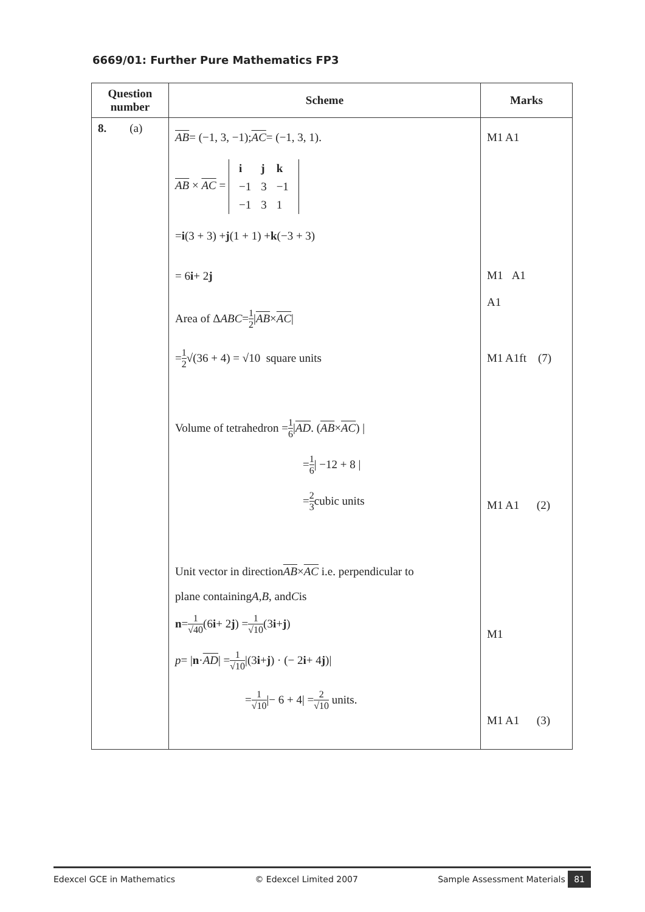6669/01: Further Pure Mathematics FP3
| Question number | Scheme | Marks |
| --- | --- | --- |
| 8. (a) | AB = (−1, 3, −1); AC = (−1, 3, 1). AB × AC = / i / j / k / / −1 / 3 / −1 / / −1 / 3 / 1 / = i (3 + 3) + j (1 + 1) + k (−3 + 3) = 6 i + 2 j Area of Δ ABC = 1 2 / AB × AC / = 1 2 √(36 + 4) = √10 square units Volume of tetrahedron = 1 6 / AD . ( AB × AC ) / = 1 6 / −12 + 8 / = 2 3 cubic units Unit vector in direction AB × AC i.e. perpendicular to plane containing A , B , and C is n = 1 √40 (6 i + 2 j ) = 1 √10 (3 i + j ) p = / n · AD / = 1 √10 /(3 i + j ) · (− 2 i + 4 j )/ = 1 √10 /− 6 + 4/ = 2 √10 units. | M1 A1 M1 A1 A1 M1 A1ft (7) M1 A1 (2) M1 M1 A1 (3) |
Edexcel GCE in Mathematics © Edexcel Limited 2007 Sample Assessment Materials 81